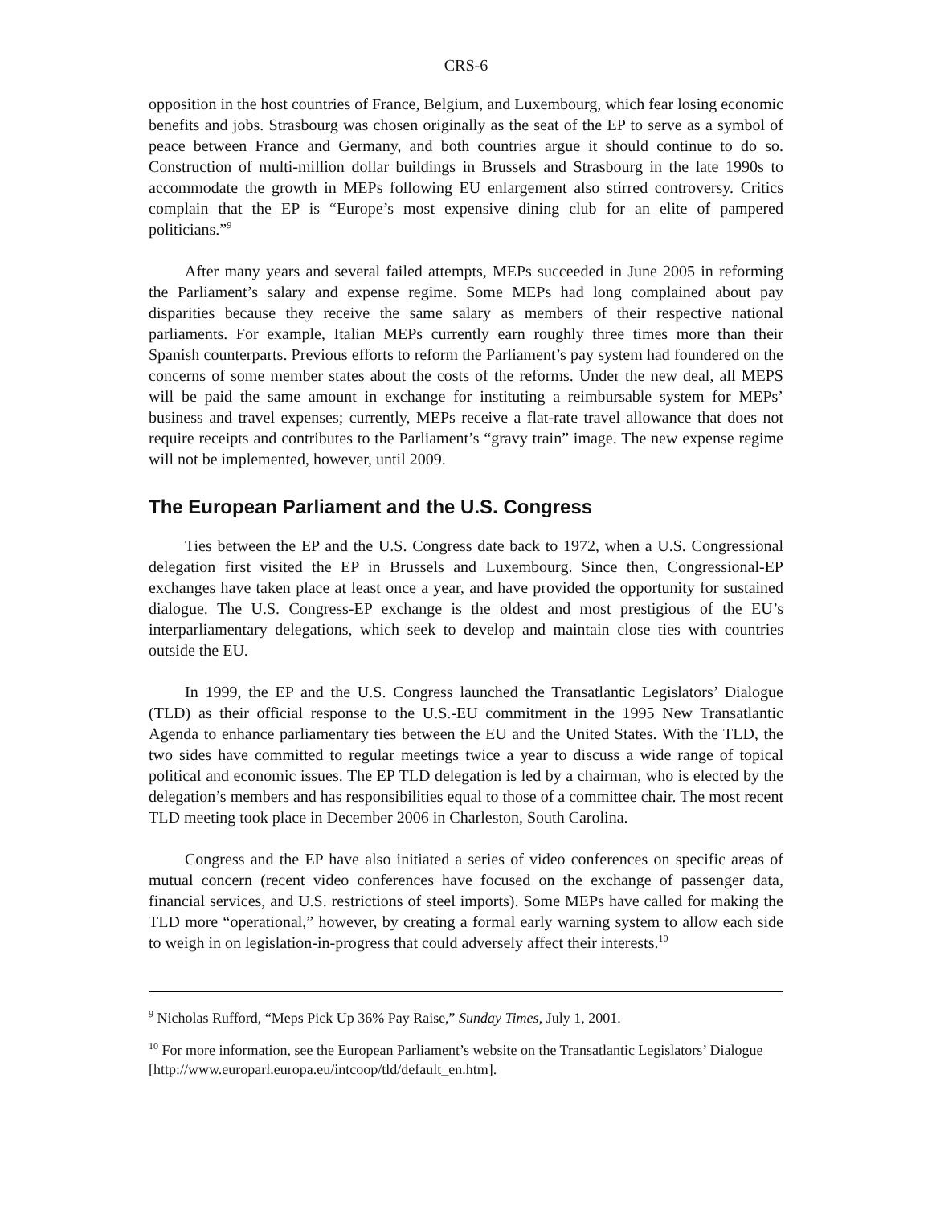CRS-6
opposition in the host countries of France, Belgium, and Luxembourg, which fear losing economic benefits and jobs. Strasbourg was chosen originally as the seat of the EP to serve as a symbol of peace between France and Germany, and both countries argue it should continue to do so. Construction of multi-million dollar buildings in Brussels and Strasbourg in the late 1990s to accommodate the growth in MEPs following EU enlargement also stirred controversy. Critics complain that the EP is “Europe’s most expensive dining club for an elite of pampered politicians.”<sup>9</sup>
After many years and several failed attempts, MEPs succeeded in June 2005 in reforming the Parliament’s salary and expense regime. Some MEPs had long complained about pay disparities because they receive the same salary as members of their respective national parliaments. For example, Italian MEPs currently earn roughly three times more than their Spanish counterparts. Previous efforts to reform the Parliament’s pay system had foundered on the concerns of some member states about the costs of the reforms. Under the new deal, all MEPS will be paid the same amount in exchange for instituting a reimbursable system for MEPs’ business and travel expenses; currently, MEPs receive a flat-rate travel allowance that does not require receipts and contributes to the Parliament’s “gravy train” image. The new expense regime will not be implemented, however, until 2009.
The European Parliament and the U.S. Congress
Ties between the EP and the U.S. Congress date back to 1972, when a U.S. Congressional delegation first visited the EP in Brussels and Luxembourg. Since then, Congressional-EP exchanges have taken place at least once a year, and have provided the opportunity for sustained dialogue. The U.S. Congress-EP exchange is the oldest and most prestigious of the EU’s interparliamentary delegations, which seek to develop and maintain close ties with countries outside the EU.
In 1999, the EP and the U.S. Congress launched the Transatlantic Legislators’ Dialogue (TLD) as their official response to the U.S.-EU commitment in the 1995 New Transatlantic Agenda to enhance parliamentary ties between the EU and the United States. With the TLD, the two sides have committed to regular meetings twice a year to discuss a wide range of topical political and economic issues. The EP TLD delegation is led by a chairman, who is elected by the delegation’s members and has responsibilities equal to those of a committee chair. The most recent TLD meeting took place in December 2006 in Charleston, South Carolina.
Congress and the EP have also initiated a series of video conferences on specific areas of mutual concern (recent video conferences have focused on the exchange of passenger data, financial services, and U.S. restrictions of steel imports). Some MEPs have called for making the TLD more “operational,” however, by creating a formal early warning system to allow each side to weigh in on legislation-in-progress that could adversely affect their interests.<sup>10</sup>
<sup>9</sup> Nicholas Rufford, “Meps Pick Up 36% Pay Raise,” Sunday Times, July 1, 2001.
<sup>10</sup> For more information, see the European Parliament’s website on the Transatlantic Legislators’ Dialogue [http://www.europarl.europa.eu/intcoop/tld/default_en.htm].